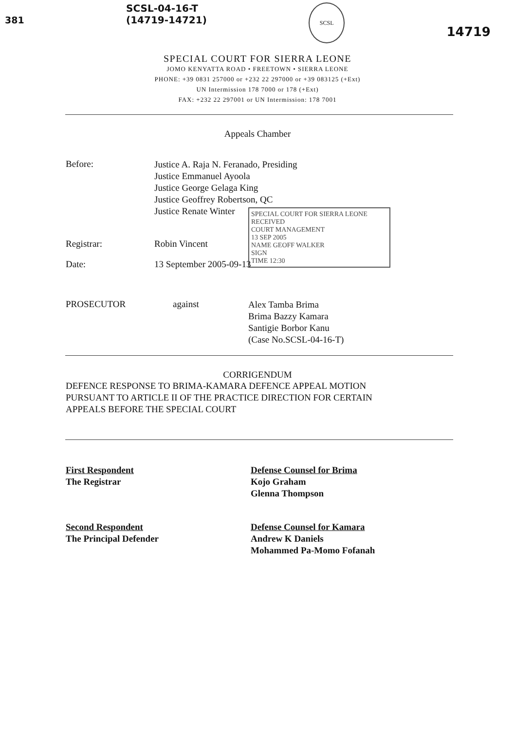381
SCSL-04-16-T
(14719-14721)
SCSL
14719
SPECIAL COURT FOR SIERRA LEONE
JOMO KENYATTA ROAD • FREETOWN • SIERRA LEONE
PHONE: +39 0831 257000 or +232 22 297000 or +39 083125 (+Ext)
UN Intermission 178 7000 or 178 (+Ext)
FAX: +232 22 297001 or UN Intermission: 178 7001
Appeals Chamber
Before:
Justice A. Raja N. Feranado, Presiding
Justice Emmanuel Ayoola
Justice George Gelaga King
Justice Geoffrey Robertson, QC
Justice Renate Winter
SPECIAL COURT FOR SIERRA LEONE
RECEIVED
COURT MANAGEMENT
13 SEP 2005
NAME GEOFF WALKER
SIGN
TIME 12:30
Registrar: Robin Vincent
Date: 13 September 2005-09-13
PROSECUTOR against
Alex Tamba Brima
Brima Bazzy Kamara
Santigie Borbor Kanu
(Case No.SCSL-04-16-T)
CORRIGENDUM
DEFENCE RESPONSE TO BRIMA-KAMARA DEFENCE APPEAL MOTION
PURSUANT TO ARTICLE II OF THE PRACTICE DIRECTION FOR CERTAIN
APPEALS BEFORE THE SPECIAL COURT
First Respondent
The Registrar
Defense Counsel for Brima
Kojo Graham
Glenna Thompson
Second Respondent
The Principal Defender
Defense Counsel for Kamara
Andrew K Daniels
Mohammed Pa-Momo Fofanah